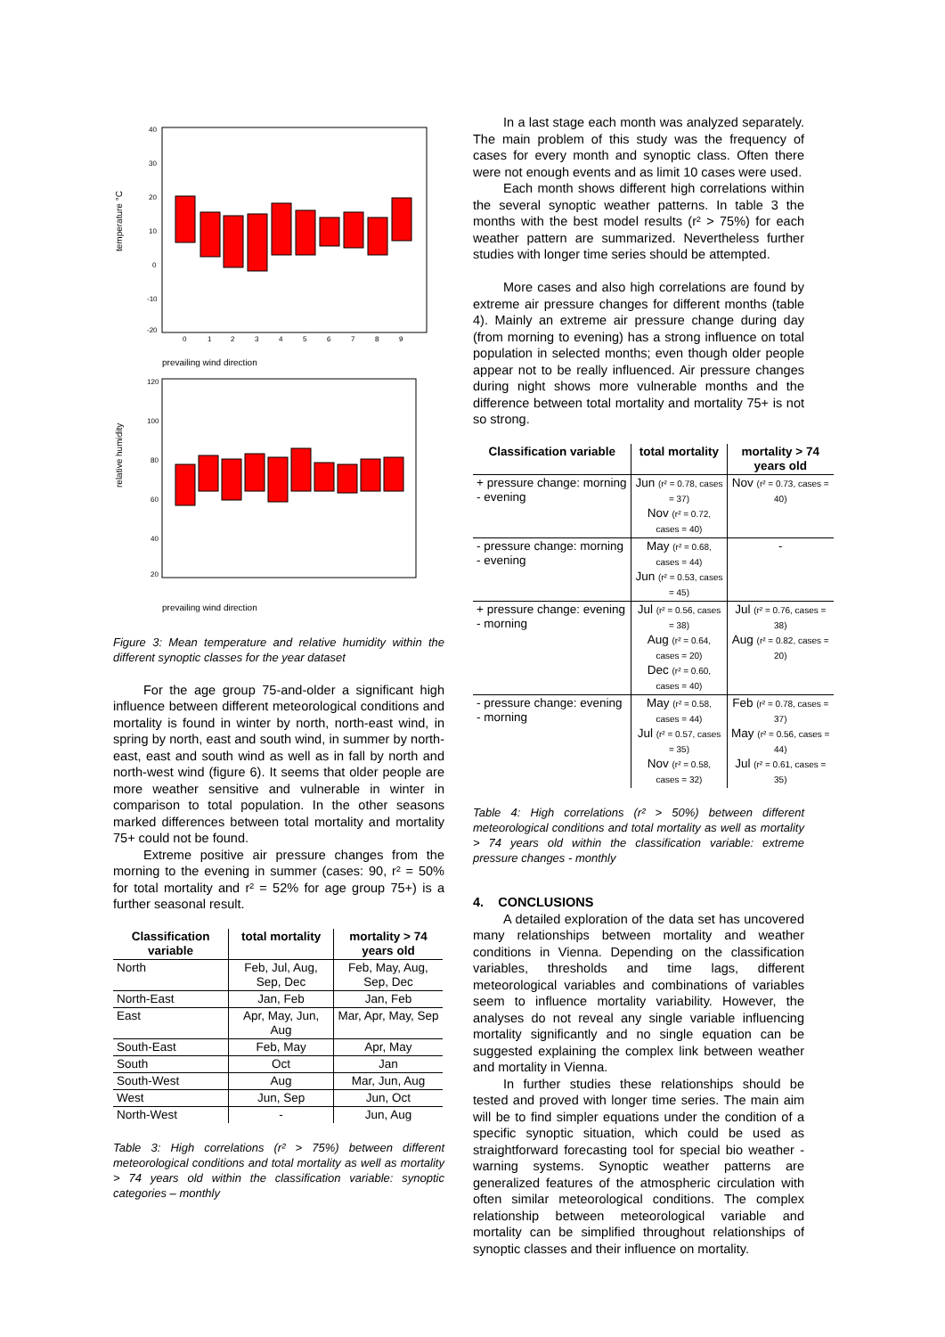temperature °C
40
30
20
10
0
-10
-20
0
1
2
3
4
5
6
7
8
9
prevailing wind direction
relative humidity
120
100
80
60
40
20
prevailing wind direction
Figure 3: Mean temperature and relative humidity within the different synoptic classes for the year dataset
For the age group 75-and-older a significant high influence between different meteorological conditions and mortality is found in winter by north, north-east wind, in spring by north, east and south wind, in summer by north-east, east and south wind as well as in fall by north and north-west wind (figure 6). It seems that older people are more weather sensitive and vulnerable in winter in comparison to total population. In the other seasons marked differences between total mortality and mortality 75+ could not be found.
Extreme positive air pressure changes from the morning to the evening in summer (cases: 90, r² = 50% for total mortality and r² = 52% for age group 75+) is a further seasonal result.
| Classification variable | total mortality | mortality > 74 years old |
| --- | --- | --- |
| North | Feb, Jul, Aug, Sep, Dec | Feb, May, Aug, Sep, Dec |
| North-East | Jan, Feb | Jan, Feb |
| East | Apr, May, Jun, Aug | Mar, Apr, May, Sep |
| South-East | Feb, May | Apr, May |
| South | Oct | Jan |
| South-West | Aug | Mar, Jun, Aug |
| West | Jun, Sep | Jun, Oct |
| North-West | - | Jun, Aug |
Table 3: High correlations (r² > 75%) between different meteorological conditions and total mortality as well as mortality > 74 years old within the classification variable: synoptic categories – monthly
In a last stage each month was analyzed separately. The main problem of this study was the frequency of cases for every month and synoptic class. Often there were not enough events and as limit 10 cases were used.
Each month shows different high correlations within the several synoptic weather patterns. In table 3 the months with the best model results (r² > 75%) for each weather pattern are summarized. Nevertheless further studies with longer time series should be attempted.
More cases and also high correlations are found by extreme air pressure changes for different months (table 4). Mainly an extreme air pressure change during day (from morning to evening) has a strong influence on total population in selected months; even though older people appear not to be really influenced. Air pressure changes during night shows more vulnerable months and the difference between total mortality and mortality 75+ is not so strong.
| Classification variable | total mortality | mortality > 74 years old |
| --- | --- | --- |
| + pressure change: morning - evening | Jun (r² = 0.78, cases = 37) Nov (r² = 0.72, cases = 40) | Nov (r² = 0.73, cases = 40) |
| - pressure change: morning - evening | May (r² = 0.68, cases = 44) Jun (r² = 0.53, cases = 45) | - |
| + pressure change: evening - morning | Jul (r² = 0.56, cases = 38) Aug (r² = 0.64, cases = 20) Dec (r² = 0.60, cases = 40) | Jul (r² = 0.76, cases = 38) Aug (r² = 0.82, cases = 20) |
| - pressure change: evening - morning | May (r² = 0.58, cases = 44) Jul (r² = 0.57, cases = 35) Nov (r² = 0.58, cases = 32) | Feb (r² = 0.78, cases = 37) May (r² = 0.56, cases = 44) Jul (r² = 0.61, cases = 35) |
Table 4: High correlations (r² > 50%) between different meteorological conditions and total mortality as well as mortality > 74 years old within the classification variable: extreme pressure changes - monthly
4. CONCLUSIONS
A detailed exploration of the data set has uncovered many relationships between mortality and weather conditions in Vienna. Depending on the classification variables, thresholds and time lags, different meteorological variables and combinations of variables seem to influence mortality variability. However, the analyses do not reveal any single variable influencing mortality significantly and no single equation can be suggested explaining the complex link between weather and mortality in Vienna.
In further studies these relationships should be tested and proved with longer time series. The main aim will be to find simpler equations under the condition of a specific synoptic situation, which could be used as straightforward forecasting tool for special bio weather - warning systems. Synoptic weather patterns are generalized features of the atmospheric circulation with often similar meteorological conditions. The complex relationship between meteorological variable and mortality can be simplified throughout relationships of synoptic classes and their influence on mortality.